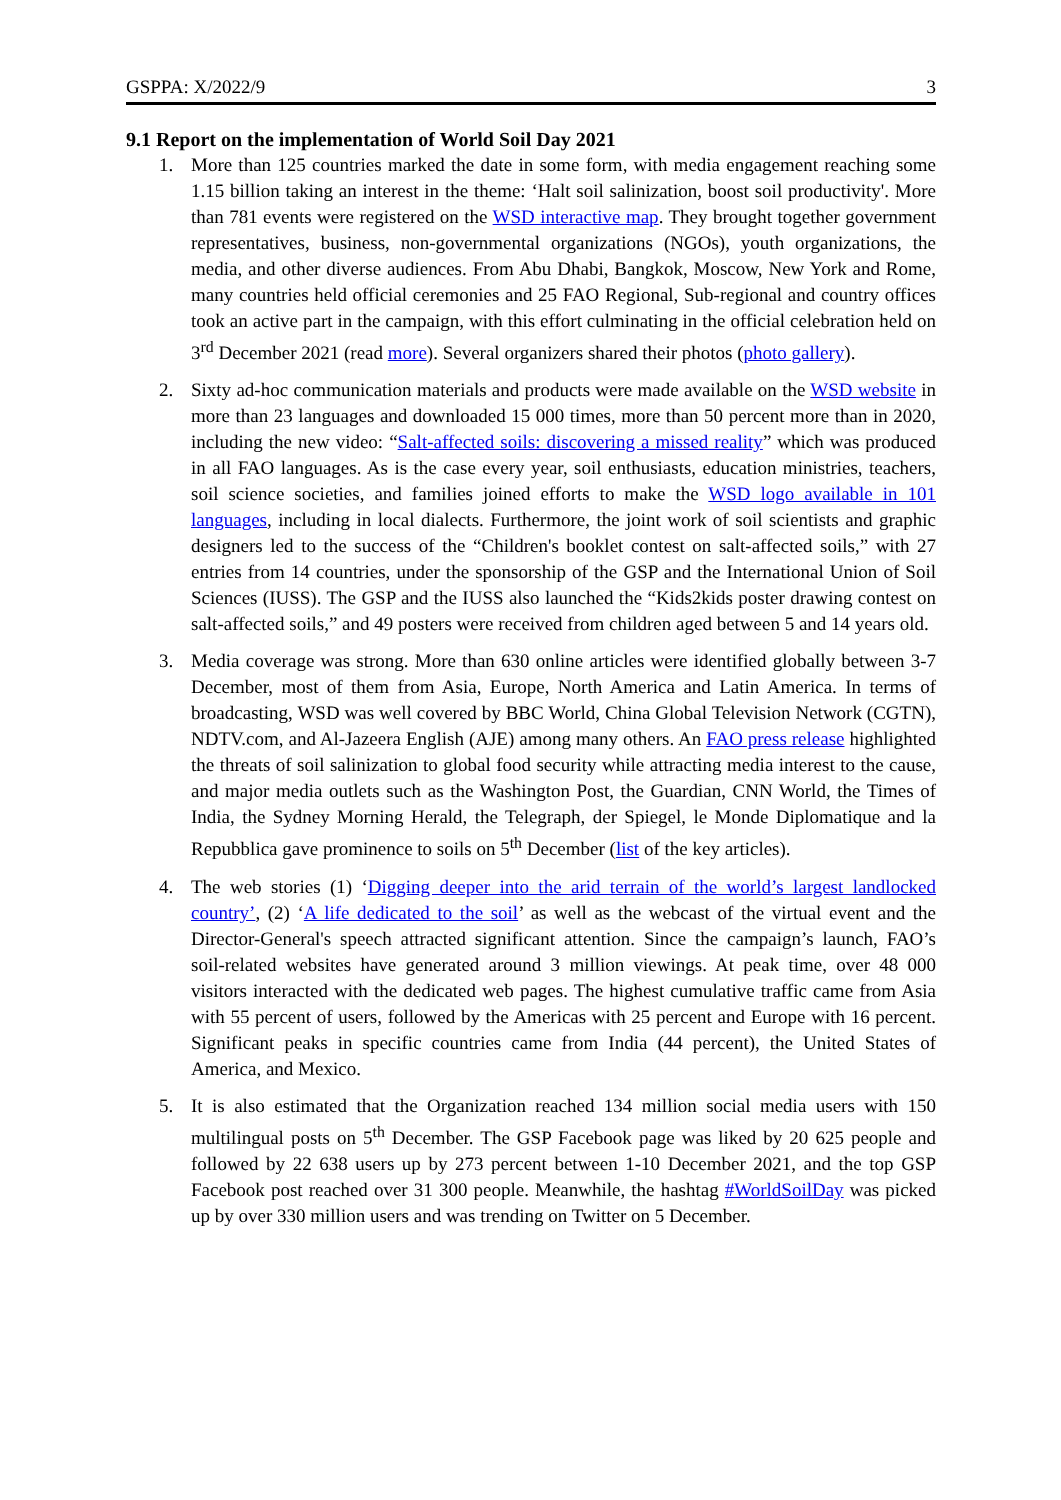GSPPA: X/2022/9 3
9.1 Report on the implementation of World Soil Day 2021
1. More than 125 countries marked the date in some form, with media engagement reaching some 1.15 billion taking an interest in the theme: ‘Halt soil salinization, boost soil productivity'. More than 781 events were registered on the WSD interactive map. They brought together government representatives, business, non-governmental organizations (NGOs), youth organizations, the media, and other diverse audiences. From Abu Dhabi, Bangkok, Moscow, New York and Rome, many countries held official ceremonies and 25 FAO Regional, Sub-regional and country offices took an active part in the campaign, with this effort culminating in the official celebration held on 3<sup>rd</sup> December 2021 (read more). Several organizers shared their photos (photo gallery).
2. Sixty ad-hoc communication materials and products were made available on the WSD website in more than 23 languages and downloaded 15 000 times, more than 50 percent more than in 2020, including the new video: “Salt-affected soils: discovering a missed reality” which was produced in all FAO languages. As is the case every year, soil enthusiasts, education ministries, teachers, soil science societies, and families joined efforts to make the WSD logo available in 101 languages, including in local dialects. Furthermore, the joint work of soil scientists and graphic designers led to the success of the “Children's booklet contest on salt-affected soils,” with 27 entries from 14 countries, under the sponsorship of the GSP and the International Union of Soil Sciences (IUSS). The GSP and the IUSS also launched the “Kids2kids poster drawing contest on salt-affected soils,” and 49 posters were received from children aged between 5 and 14 years old.
3. Media coverage was strong. More than 630 online articles were identified globally between 3-7 December, most of them from Asia, Europe, North America and Latin America. In terms of broadcasting, WSD was well covered by BBC World, China Global Television Network (CGTN), NDTV.com, and Al-Jazeera English (AJE) among many others. An FAO press release highlighted the threats of soil salinization to global food security while attracting media interest to the cause, and major media outlets such as the Washington Post, the Guardian, CNN World, the Times of India, the Sydney Morning Herald, the Telegraph, der Spiegel, le Monde Diplomatique and la Repubblica gave prominence to soils on 5<sup>th</sup> December (list of the key articles).
4. The web stories (1) ‘Digging deeper into the arid terrain of the world’s largest landlocked country’, (2) ‘A life dedicated to the soil’ as well as the webcast of the virtual event and the Director-General's speech attracted significant attention. Since the campaign’s launch, FAO’s soil-related websites have generated around 3 million viewings. At peak time, over 48 000 visitors interacted with the dedicated web pages. The highest cumulative traffic came from Asia with 55 percent of users, followed by the Americas with 25 percent and Europe with 16 percent. Significant peaks in specific countries came from India (44 percent), the United States of America, and Mexico.
5. It is also estimated that the Organization reached 134 million social media users with 150 multilingual posts on 5<sup>th</sup> December. The GSP Facebook page was liked by 20 625 people and followed by 22 638 users up by 273 percent between 1-10 December 2021, and the top GSP Facebook post reached over 31 300 people. Meanwhile, the hashtag #WorldSoilDay was picked up by over 330 million users and was trending on Twitter on 5 December.